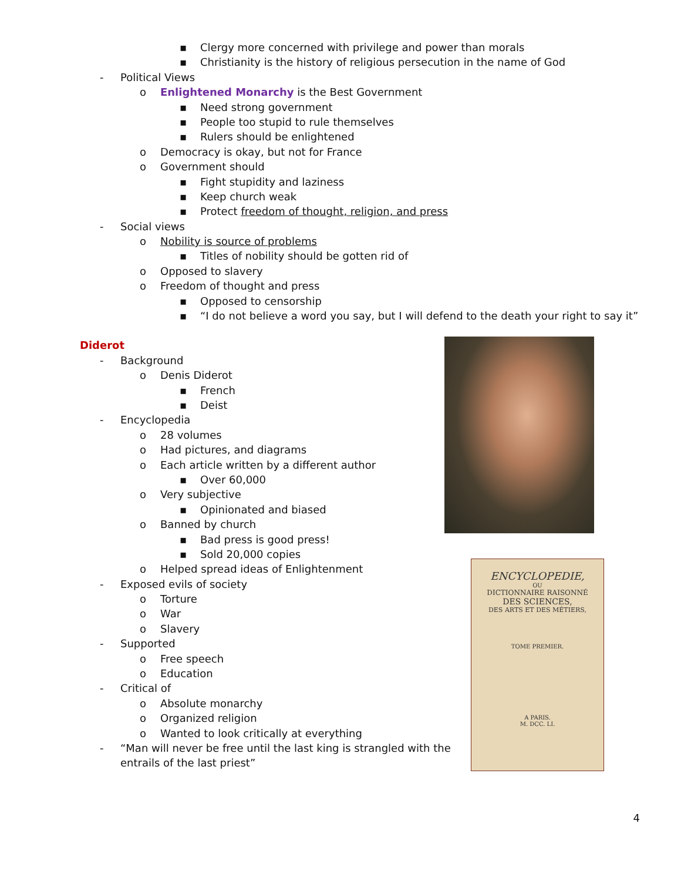ENCYCLOPEDIE,
OU
DICTIONNAIRE RAISONNÉ
DES SCIENCES,
DES ARTS ET DES MÉTIERS,
TOME PREMIER.
A PARIS.
M. DCC. LI.
▪ Clergy more concerned with privilege and power than morals
▪ Christianity is the history of religious persecution in the name of God
- Political Views
o Enlightened Monarchy is the Best Government
▪ Need strong government
▪ People too stupid to rule themselves
▪ Rulers should be enlightened
o Democracy is okay, but not for France
o Government should
▪ Fight stupidity and laziness
▪ Keep church weak
▪ Protect freedom of thought, religion, and press
- Social views
o Nobility is source of problems
▪ Titles of nobility should be gotten rid of
o Opposed to slavery
o Freedom of thought and press
▪ Opposed to censorship
▪ “I do not believe a word you say, but I will defend to the death your right to say it”
Diderot
- Background
o Denis Diderot
▪ French
▪ Deist
- Encyclopedia
o 28 volumes
o Had pictures, and diagrams
o Each article written by a different author
▪ Over 60,000
o Very subjective
▪ Opinionated and biased
o Banned by church
▪ Bad press is good press!
▪ Sold 20,000 copies
o Helped spread ideas of Enlightenment
- Exposed evils of society
o Torture
o War
o Slavery
- Supported
o Free speech
o Education
- Critical of
o Absolute monarchy
o Organized religion
o Wanted to look critically at everything
- “Man will never be free until the last king is strangled with the
entrails of the last priest”
4